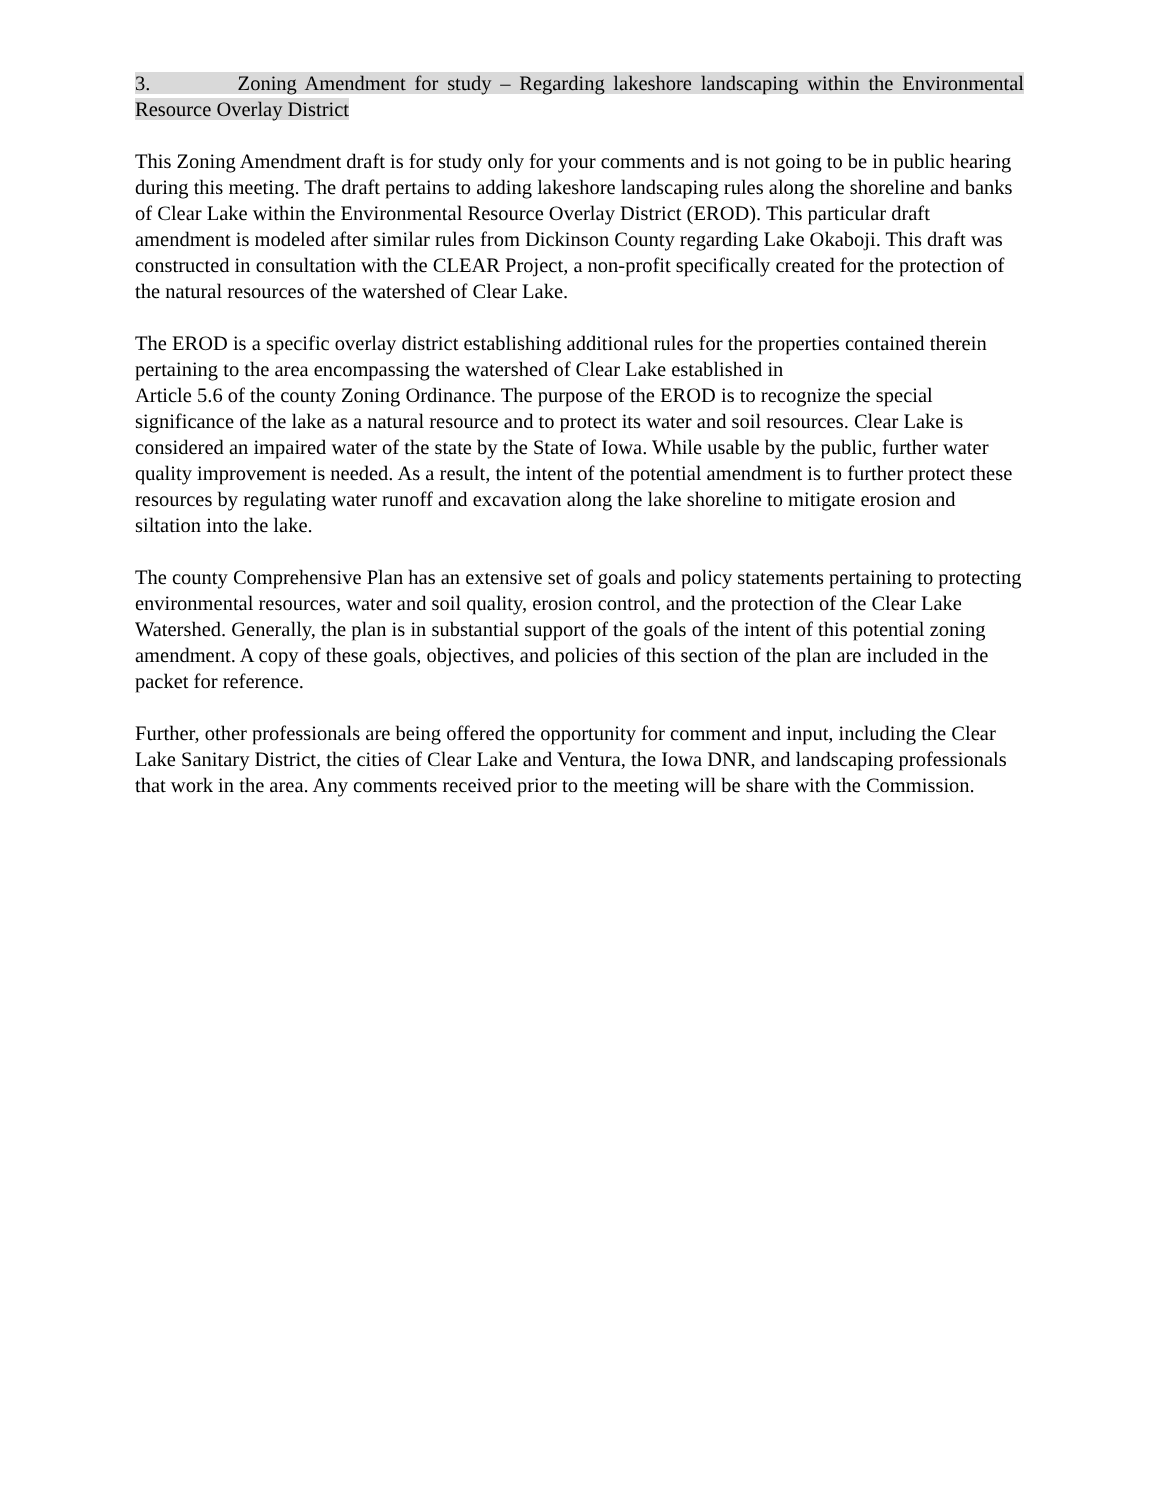3. Zoning Amendment for study – Regarding lakeshore landscaping within the Environmental Resource Overlay District
This Zoning Amendment draft is for study only for your comments and is not going to be in public hearing during this meeting. The draft pertains to adding lakeshore landscaping rules along the shoreline and banks of Clear Lake within the Environmental Resource Overlay District (EROD). This particular draft amendment is modeled after similar rules from Dickinson County regarding Lake Okaboji. This draft was constructed in consultation with the CLEAR Project, a non-profit specifically created for the protection of the natural resources of the watershed of Clear Lake.
The EROD is a specific overlay district establishing additional rules for the properties contained therein pertaining to the area encompassing the watershed of Clear Lake established in
Article 5.6 of the county Zoning Ordinance. The purpose of the EROD is to recognize the special significance of the lake as a natural resource and to protect its water and soil resources. Clear Lake is considered an impaired water of the state by the State of Iowa. While usable by the public, further water quality improvement is needed. As a result, the intent of the potential amendment is to further protect these resources by regulating water runoff and excavation along the lake shoreline to mitigate erosion and siltation into the lake.
The county Comprehensive Plan has an extensive set of goals and policy statements pertaining to protecting environmental resources, water and soil quality, erosion control, and the protection of the Clear Lake Watershed. Generally, the plan is in substantial support of the goals of the intent of this potential zoning amendment. A copy of these goals, objectives, and policies of this section of the plan are included in the packet for reference.
Further, other professionals are being offered the opportunity for comment and input, including the Clear Lake Sanitary District, the cities of Clear Lake and Ventura, the Iowa DNR, and landscaping professionals that work in the area. Any comments received prior to the meeting will be share with the Commission.